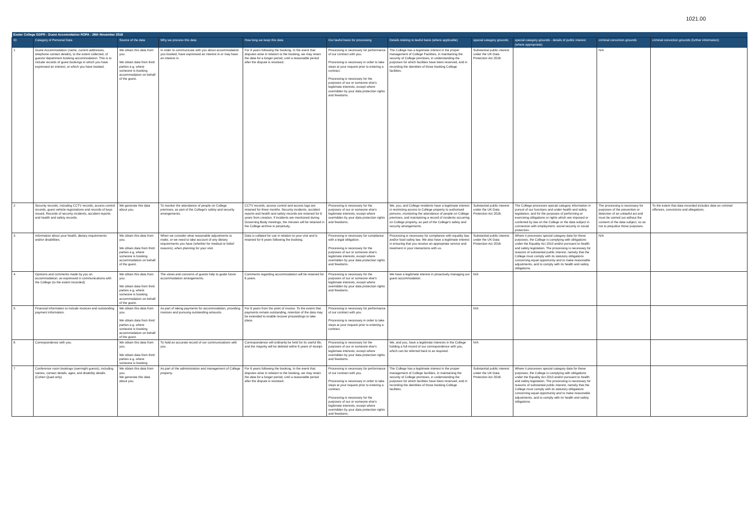1021.00
| Exeter College GDPR - Guest Accomodation ROPA - 28th November 2018 | | | | | | | | | | |
| --- | --- | --- | --- | --- | --- | --- | --- | --- | --- | --- |
| ID | Category of Personal Data | Source of the data | Why we process this data | How long we keep this data | Our lawful basis for processing | Details relating to lawful basis (where applicable) | special category grounds | special category grounds - details of public interest (where appropriate) | criminal conviction grounds | criminal conviction grounds (further information) |
| 1 | Guest Accommodation (name, current addresses, telephone contact details), to the extent collected, of guests/ department booking accommodation. This is to include records of guest bookings in which you have expressed an interest, or which you have booked. | We obtain this data from you. We obtain data from third parties e.g. where someone is booking accommodation on behalf of the guest. | In order to communicate with you about accommodation you booked, have expressed an interest in or may have an interest in. | For 6 years following the booking. In the event that disputes arise in relation to the booking, we may retain the data for a longer period, until a reasonable period after the dispute is resolved. | Processing is necessary for performance of our contract with you. Processing is necessary in order to take steps at your request prior to entering a contract. Processing is necessary for the purposes of our or someone else's legitimate interests, except where overridden by your data protection rights and freedoms. | The College has a legitimate interest in the proper management of College Facilities, in maintaining the security of College premises, in understanding the purposes for which facilities have been reserved, and in recording the identities of those booking College facilities. | Substantial public interest under the UK Data Protection Act 2018. | | N/A | |
| 2 | Security records, including CCTV records, access control records, guest vehicle registrations and records of keys issued. Records of security incidents, accident reports and health and safety records. | We generate this data about you. | To monitor the attendance of people on College premises, as part of the College's safety and security arrangements. | CCTV records, access control and access logs are retained for three months. Security incidents, accident reports and health and safety records are retained for 6 years from creation. If incidents are mentioned during Governing Body meetings, the minutes will be retained in the College archive in perpetuity. | Processing is necessary for the purposes of our or someone else's legitimate interests, except where overridden by your data protection rights and freedoms. | We, you, and College residents have a legitimate interest in restricting access to College property to authorised persons, monitoring the attendance of people on College premises, and maintaining a record of incidents occurring on College property, as part of the College's safety and security arrangements. | Substantial public interest under the UK Data Protection Act 2018. | The College processes special category information in pursuit of our functions and under health and safety legislation, and for the purposes of performing or exercising obligations or rights which are imposed or conferred by law on the College or the data subject in connection with employment, social security or social protection. | The processing is necessary for purposes of the prevention or detection of an unlawful act and must be carried out without the consent of the data subject, so as not to prejudice those purposes. | To the extent that data recorded includes data on criminal offences, convictions and allegations. |
| 3 | Information about your health, dietary requirements and/or disabilities. | We obtain this data from you. We obtain data from third parties e.g. where someone is booking accommodation on behalf of the guest. | When we consider what reasonable adjustments to make, or we need to take account of any dietary requirements you have (whether for medical or belief reasons), when planning for your visit. | Data is collated for use in relation to your visit and is retained for 6 years following the booking. | Processing is necessary for compliance with a legal obligation. Processing is necessary for the purposes of our or someone else's legitimate interests, except where overridden by your data protection rights and freedoms. | Processing is necessary for compliance with equality law, and/or food safety law. We also have a legitimate interest in ensuring that you receive an appropriate service and treatment in your interactions with us. | Substantial public interest under the UK Data Protection Act 2018. | Where it processes special category data for these purposes, the College is complying with obligations under the Equality Act 2010 and/or pursuant to health and safety legislation. The processing is necessary for reasons of substantial public interest, namely that the College must comply with its statutory obligations concerning equal opportunity and to make reasonable adjustments, and to comply with its health and safety obligations. | N/A | |
| 4 | Opinions and comments made by you on accommodation, as expressed in communications with the College (to the extent recorded). | We obtain this data from you. We obtain data from third parties e.g. where someone is booking accommodation on behalf of the guest. | The views and concerns of guests help to guide future accommodation arrangements. | Comments regarding accommodation will be retained for 6 years. | Processing is necessary for the purposes of our or someone else's legitimate interests, except where overridden by your data protection rights and freedoms. | We have a legitimate interest in proactively managing our guest accommodation. | N/A | | | |
| 5 | Financial information to include invoices and outstanding payment information. | We obtain this data from you. We obtain data from third parties e.g. where someone is booking accommodation on behalf of the guest. | As part of taking payments for accommodation, providing invoices and pursuing outstanding amounts. | For 6 years from the point of invoice. To the extent that payments remain outstanding, retention of the data may be extended to enable recover proceedings to take place. | Processing is necessary for performance of our contract with you. Processing is necessary in order to take steps at your request prior to entering a contract. | | N/A | | | |
| 6 | Correspondence with you. | We obtain this data from you. We obtain data from third parties e.g. where someone is booking | To hold an accurate record of our communications with you. | Correspondence will ordinarily be held for its useful life, and the majority will be deleted within 6 years of receipt. | Processing is necessary for the purposes of our or someone else's legitimate interests, except where overridden by your data protection rights and freedoms. | We, and you, have a legitimate interests in the College holding a full record of our correspondence with you, which can be referred back to as required. | N/A | | | |
| 7 | Conference room bookings (overnight guests), including names, contact details, ages, and disability details.(Cohen Quad only). | We obtain this data from you. We generate this data about you. | As part of the administration and management of College property. | For 6 years following the booking. In the event that disputes arise in relation to the booking, we may retain the data for a longer period, until a reasonable period after the dispute is resolved. | Processing is necessary for performance of our contract with you. Processing is necessary in order to take steps at your request prior to entering a contract. Processing is necessary for the purposes of our or someone else's legitimate interests, except where overridden by your data protection rights and freedoms. | The College has a legitimate interest in the proper management of College facilities, in maintaining the security of College premises, in understanding the purposes for which facilities have been reserved, and in recording the identities of those booking College facilities. | Substantial public interest under the UK Data Protection Act 2018. | Where it processes special category data for these purposes, the College is complying with obligations under the Equality Act 2010 and/or pursuant to health and safety legislation. The processing is necessary for reasons of substantial public interest, namely that the College must comply with its statutory obligations concerning equal opportunity and to make reasonable adjustments, and to comply with its health and safety obligations. | | |